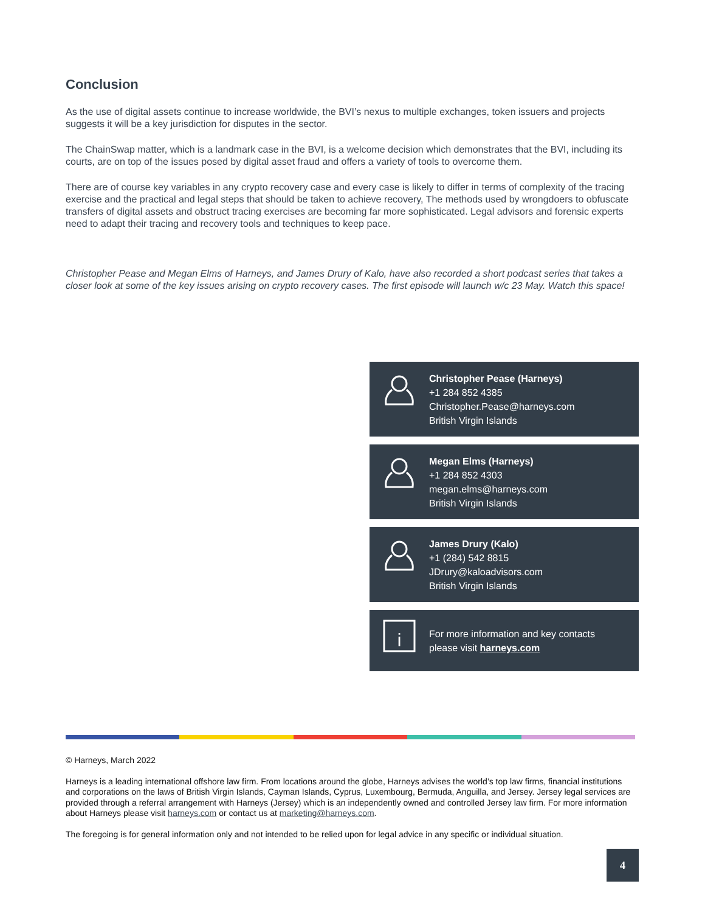Conclusion
As the use of digital assets continue to increase worldwide, the BVI’s nexus to multiple exchanges, token issuers and projects suggests it will be a key jurisdiction for disputes in the sector.
The ChainSwap matter, which is a landmark case in the BVI, is a welcome decision which demonstrates that the BVI, including its courts, are on top of the issues posed by digital asset fraud and offers a variety of tools to overcome them.
There are of course key variables in any crypto recovery case and every case is likely to differ in terms of complexity of the tracing exercise and the practical and legal steps that should be taken to achieve recovery, The methods used by wrongdoers to obfuscate transfers of digital assets and obstruct tracing exercises are becoming far more sophisticated. Legal advisors and forensic experts need to adapt their tracing and recovery tools and techniques to keep pace.
Christopher Pease and Megan Elms of Harneys, and James Drury of Kalo, have also recorded a short podcast series that takes a closer look at some of the key issues arising on crypto recovery cases. The first episode will launch w/c 23 May. Watch this space!
Christopher Pease (Harneys)
+1 284 852 4385
Christopher.Pease@harneys.com
British Virgin Islands
Megan Elms (Harneys)
+1 284 852 4303
megan.elms@harneys.com
British Virgin Islands
James Drury (Kalo)
+1 (284) 542 8815
JDrury@kaloadvisors.com
British Virgin Islands
i
For more information and key contacts
please visit harneys.com
© Harneys, March 2022
Harneys is a leading international offshore law firm. From locations around the globe, Harneys advises the world’s top law firms, financial institutions and corporations on the laws of British Virgin Islands, Cayman Islands, Cyprus, Luxembourg, Bermuda, Anguilla, and Jersey. Jersey legal services are provided through a referral arrangement with Harneys (Jersey) which is an independently owned and controlled Jersey law firm. For more information about Harneys please visit harneys.com or contact us at marketing@harneys.com.
The foregoing is for general information only and not intended to be relied upon for legal advice in any specific or individual situation.
4